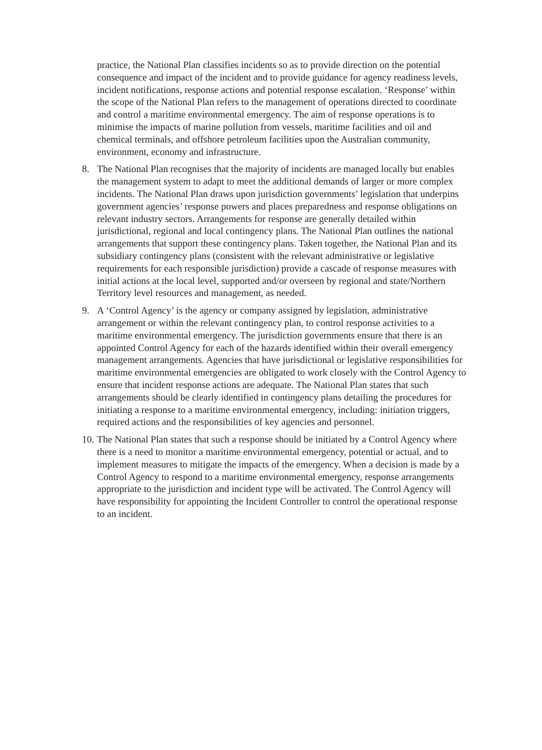practice, the National Plan classifies incidents so as to provide direction on the potential consequence and impact of the incident and to provide guidance for agency readiness levels, incident notifications, response actions and potential response escalation. ‘Response’ within the scope of the National Plan refers to the management of operations directed to coordinate and control a maritime environmental emergency. The aim of response operations is to minimise the impacts of marine pollution from vessels, maritime facilities and oil and chemical terminals, and offshore petroleum facilities upon the Australian community, environment, economy and infrastructure.
8. The National Plan recognises that the majority of incidents are managed locally but enables the management system to adapt to meet the additional demands of larger or more complex incidents. The National Plan draws upon jurisdiction governments’ legislation that underpins government agencies’ response powers and places preparedness and response obligations on relevant industry sectors. Arrangements for response are generally detailed within jurisdictional, regional and local contingency plans. The National Plan outlines the national arrangements that support these contingency plans. Taken together, the National Plan and its subsidiary contingency plans (consistent with the relevant administrative or legislative requirements for each responsible jurisdiction) provide a cascade of response measures with initial actions at the local level, supported and/or overseen by regional and state/Northern Territory level resources and management, as needed.
9. A ‘Control Agency’ is the agency or company assigned by legislation, administrative arrangement or within the relevant contingency plan, to control response activities to a maritime environmental emergency. The jurisdiction governments ensure that there is an appointed Control Agency for each of the hazards identified within their overall emergency management arrangements. Agencies that have jurisdictional or legislative responsibilities for maritime environmental emergencies are obligated to work closely with the Control Agency to ensure that incident response actions are adequate. The National Plan states that such arrangements should be clearly identified in contingency plans detailing the procedures for initiating a response to a maritime environmental emergency, including: initiation triggers, required actions and the responsibilities of key agencies and personnel.
10. The National Plan states that such a response should be initiated by a Control Agency where there is a need to monitor a maritime environmental emergency, potential or actual, and to implement measures to mitigate the impacts of the emergency. When a decision is made by a Control Agency to respond to a maritime environmental emergency, response arrangements appropriate to the jurisdiction and incident type will be activated. The Control Agency will have responsibility for appointing the Incident Controller to control the operational response to an incident.